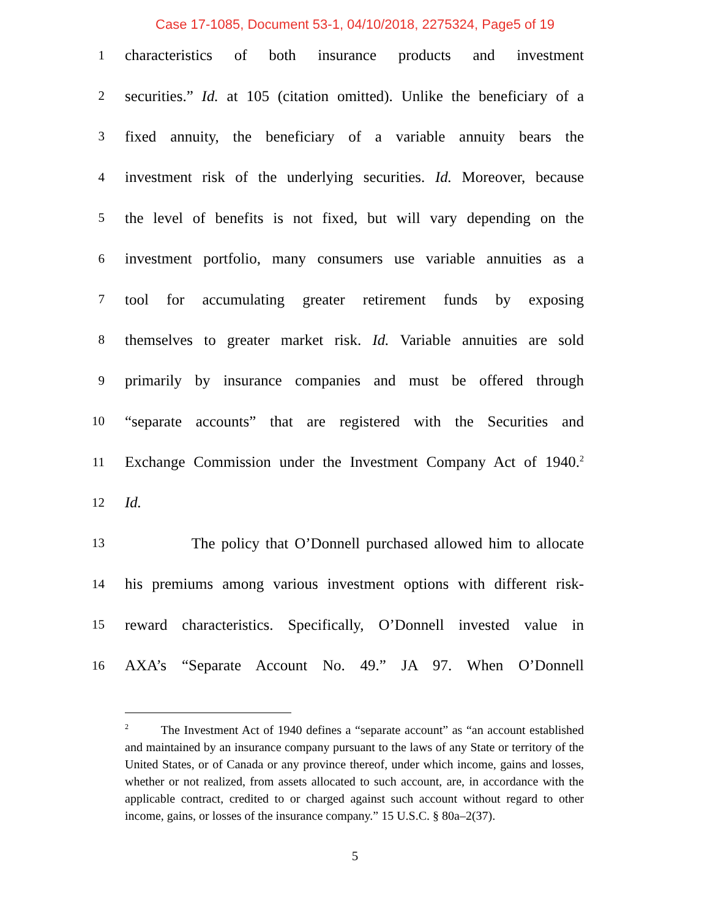Case 17-1085, Document 53-1, 04/10/2018, 2275324, Page5 of 19
1 characteristics of both insurance products and investment
2 securities.” Id. at 105 (citation omitted). Unlike the beneficiary of a
3 fixed annuity, the beneficiary of a variable annuity bears the
4 investment risk of the underlying securities. Id. Moreover, because
5 the level of benefits is not fixed, but will vary depending on the
6 investment portfolio, many consumers use variable annuities as a
7 tool for accumulating greater retirement funds by exposing
8 themselves to greater market risk. Id. Variable annuities are sold
9 primarily by insurance companies and must be offered through
10 “separate accounts” that are registered with the Securities and
11 Exchange Commission under the Investment Company Act of 1940.<sup>2</sup>
12 Id.
13 The policy that O’Donnell purchased allowed him to allocate
14 his premiums among various investment options with different risk-
15 reward characteristics. Specifically, O’Donnell invested value in
16 AXA’s “Separate Account No. 49.” JA 97. When O’Donnell
<sup>2</sup> The Investment Act of 1940 defines a “separate account” as “an account established and maintained by an insurance company pursuant to the laws of any State or territory of the United States, or of Canada or any province thereof, under which income, gains and losses, whether or not realized, from assets allocated to such account, are, in accordance with the applicable contract, credited to or charged against such account without regard to other income, gains, or losses of the insurance company.” 15 U.S.C. § 80a–2(37).
5